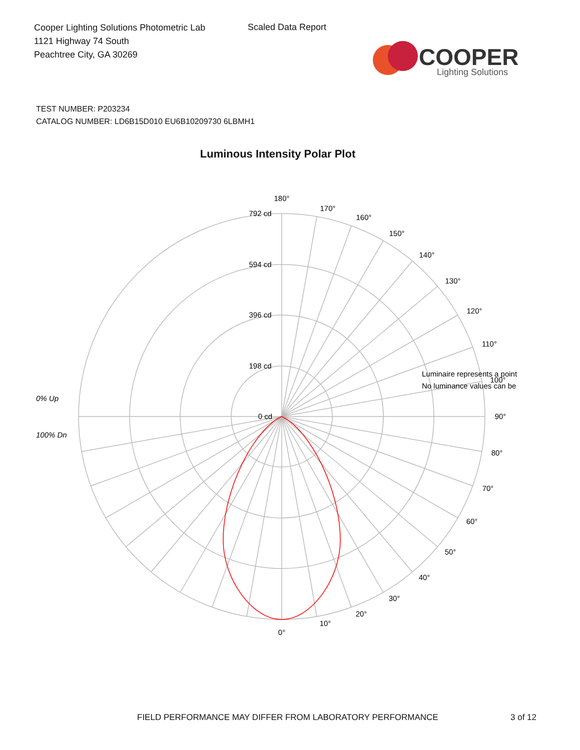Cooper Lighting Solutions Photometric Lab
1121 Highway 74 South
Peachtree City, GA 30269
Scaled Data Report
COOPER
Lighting Solutions
TEST NUMBER: P203234
CATALOG NUMBER: LD6B15D010 EU6B10209730 6LBMH1
Luminous Intensity Polar Plot
180°
170°
160°
150°
140°
130°
120°
110°
100°
90°
80°
70°
60°
50°
40°
30°
20°
10°
0°
792 cd
594 cd
396 cd
198 cd
0 cd
0% Up
100% Dn
Luminaire represents a point
No luminance values can be
FIELD PERFORMANCE MAY DIFFER FROM LABORATORY PERFORMANCE
3 of 12